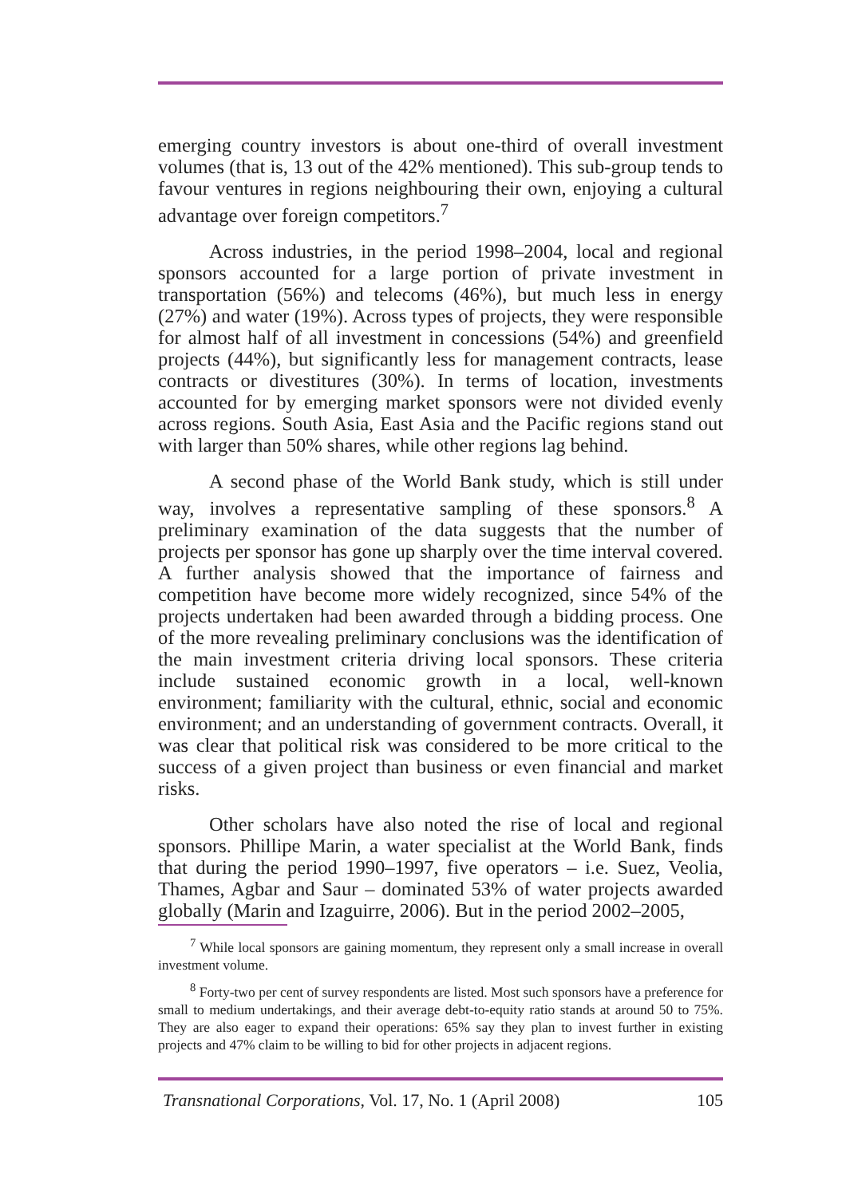emerging country investors is about one-third of overall investment volumes (that is, 13 out of the 42% mentioned). This sub-group tends to favour ventures in regions neighbouring their own, enjoying a cultural advantage over foreign competitors.<sup>7</sup>
Across industries, in the period 1998–2004, local and regional sponsors accounted for a large portion of private investment in transportation (56%) and telecoms (46%), but much less in energy (27%) and water (19%). Across types of projects, they were responsible for almost half of all investment in concessions (54%) and greenfield projects (44%), but significantly less for management contracts, lease contracts or divestitures (30%). In terms of location, investments accounted for by emerging market sponsors were not divided evenly across regions. South Asia, East Asia and the Pacific regions stand out with larger than 50% shares, while other regions lag behind.
A second phase of the World Bank study, which is still under way, involves a representative sampling of these sponsors.<sup>8</sup> A preliminary examination of the data suggests that the number of projects per sponsor has gone up sharply over the time interval covered. A further analysis showed that the importance of fairness and competition have become more widely recognized, since 54% of the projects undertaken had been awarded through a bidding process. One of the more revealing preliminary conclusions was the identification of the main investment criteria driving local sponsors. These criteria include sustained economic growth in a local, well-known environment; familiarity with the cultural, ethnic, social and economic environment; and an understanding of government contracts. Overall, it was clear that political risk was considered to be more critical to the success of a given project than business or even financial and market risks.
Other scholars have also noted the rise of local and regional sponsors. Phillipe Marin, a water specialist at the World Bank, finds that during the period 1990–1997, five operators – i.e. Suez, Veolia, Thames, Agbar and Saur – dominated 53% of water projects awarded globally (Marin and Izaguirre, 2006). But in the period 2002–2005,
<sup>7</sup> While local sponsors are gaining momentum, they represent only a small increase in overall investment volume.
<sup>8</sup> Forty-two per cent of survey respondents are listed. Most such sponsors have a preference for small to medium undertakings, and their average debt-to-equity ratio stands at around 50 to 75%. They are also eager to expand their operations: 65% say they plan to invest further in existing projects and 47% claim to be willing to bid for other projects in adjacent regions.
Transnational Corporations, Vol. 17, No. 1 (April 2008) 105